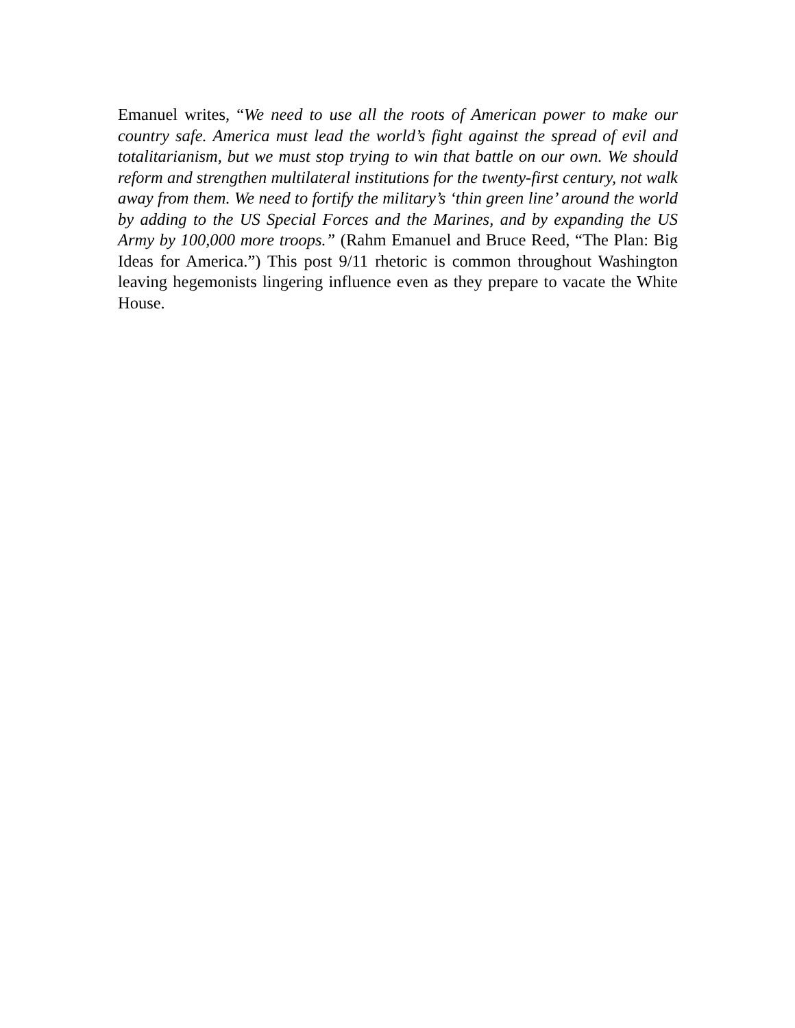Emanuel writes, “We need to use all the roots of American power to make our country safe. America must lead the world’s fight against the spread of evil and totalitarianism, but we must stop trying to win that battle on our own. We should reform and strengthen multilateral institutions for the twenty-first century, not walk away from them. We need to fortify the military’s ‘thin green line’ around the world by adding to the US Special Forces and the Marines, and by expanding the US Army by 100,000 more troops.” (Rahm Emanuel and Bruce Reed, “The Plan: Big Ideas for America.”) This post 9/11 rhetoric is common throughout Washington leaving hegemonists lingering influence even as they prepare to vacate the White House.